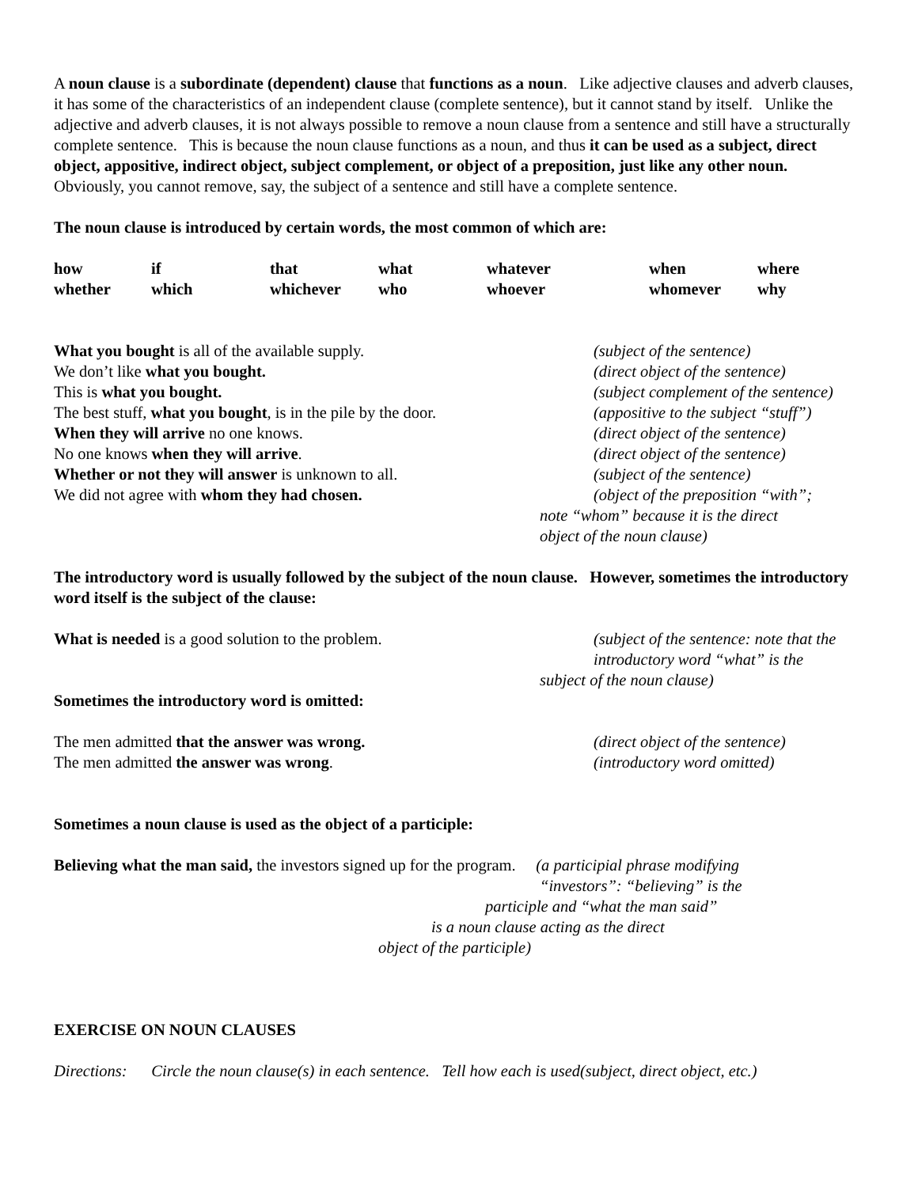A noun clause is a subordinate (dependent) clause that functions as a noun. Like adjective clauses and adverb clauses, it has some of the characteristics of an independent clause (complete sentence), but it cannot stand by itself. Unlike the adjective and adverb clauses, it is not always possible to remove a noun clause from a sentence and still have a structurally complete sentence. This is because the noun clause functions as a noun, and thus it can be used as a subject, direct object, appositive, indirect object, subject complement, or object of a preposition, just like any other noun. Obviously, you cannot remove, say, the subject of a sentence and still have a complete sentence.
The noun clause is introduced by certain words, the most common of which are:
| how | if | that | what | whatever | when | where |
| whether | which | whichever | who | whoever | whomever | why |
| What you bought is all of the available supply. | (subject of the sentence) |
| We don’t like what you bought. | (direct object of the sentence) |
| This is what you bought. | (subject complement of the sentence) |
| The best stuff, what you bought , is in the pile by the door. | (appositive to the subject “stuff”) |
| When they will arrive no one knows. | (direct object of the sentence) |
| No one knows when they will arrive . | (direct object of the sentence) |
| Whether or not they will answer is unknown to all. | (subject of the sentence) |
| We did not agree with whom they had chosen. | (object of the preposition “with”; |
note “whom” because it is the direct
object of the noun clause)
The introductory word is usually followed by the subject of the noun clause. However, sometimes the introductory word itself is the subject of the clause:
| What is needed is a good solution to the problem. | (subject of the sentence: note that the introductory word “what” is the |
subject of the noun clause)
Sometimes the introductory word is omitted:
| The men admitted that the answer was wrong. | (direct object of the sentence) |
| The men admitted the answer was wrong . | (introductory word omitted) |
Sometimes a noun clause is used as the object of a participle:
Believing what the man said, the investors signed up for the program. (a participial phrase modifying
“investors”: “believing” is the
participle and “what the man said”
is a noun clause acting as the direct
object of the participle)
EXERCISE ON NOUN CLAUSES
Directions: Circle the noun clause(s) in each sentence. Tell how each is used(subject, direct object, etc.)